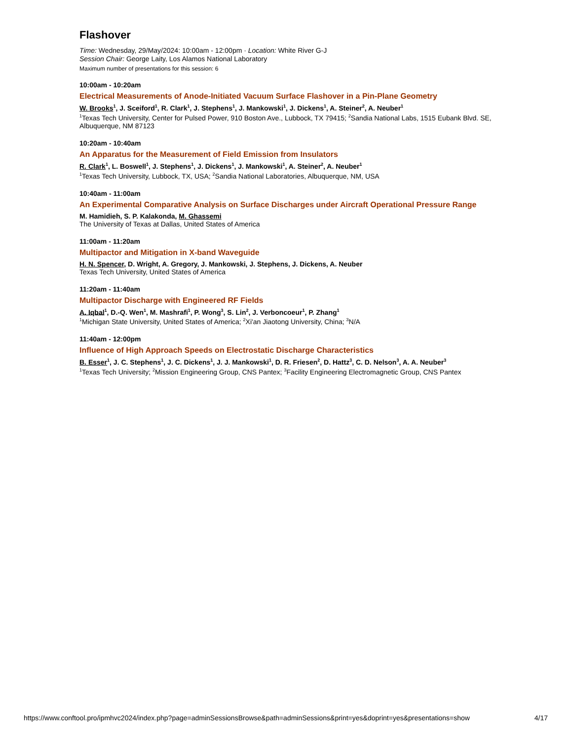Flashover
Time: Wednesday, 29/May/2024: 10:00am - 12:00pm · Location: White River G-J
Session Chair: George Laity, Los Alamos National Laboratory
Maximum number of presentations for this session: 6
10:00am - 10:20am
Electrical Measurements of Anode-Initiated Vacuum Surface Flashover in a Pin-Plane Geometry
W. Brooks<sup>1</sup>, J. Sceiford<sup>1</sup>, R. Clark<sup>1</sup>, J. Stephens<sup>1</sup>, J. Mankowski<sup>1</sup>, J. Dickens<sup>1</sup>, A. Steiner<sup>2</sup>, A. Neuber<sup>1</sup>
<sup>1</sup> Texas Tech University, Center for Pulsed Power, 910 Boston Ave., Lubbock, TX 79415; <sup>2</sup>Sandia National Labs, 1515 Eubank Blvd. SE, Albuquerque, NM 87123
10:20am - 10:40am
An Apparatus for the Measurement of Field Emission from Insulators
R. Clark<sup>1</sup>, L. Boswell<sup>1</sup>, J. Stephens<sup>1</sup>, J. Dickens<sup>1</sup>, J. Mankowski<sup>1</sup>, A. Steiner<sup>2</sup>, A. Neuber<sup>1</sup>
<sup>1</sup> Texas Tech University, Lubbock, TX, USA; <sup>2</sup>Sandia National Laboratories, Albuquerque, NM, USA
10:40am - 11:00am
An Experimental Comparative Analysis on Surface Discharges under Aircraft Operational Pressure Range
M. Hamidieh, S. P. Kalakonda, M. Ghassemi
The University of Texas at Dallas, United States of America
11:00am - 11:20am
Multipactor and Mitigation in X-band Waveguide
H. N. Spencer, D. Wright, A. Gregory, J. Mankowski, J. Stephens, J. Dickens, A. Neuber
Texas Tech University, United States of America
11:20am - 11:40am
Multipactor Discharge with Engineered RF Fields
A. Iqbal<sup>1</sup>, D.-Q. Wen<sup>1</sup>, M. Mashrafi<sup>1</sup>, P. Wong<sup>3</sup>, S. Lin<sup>2</sup>, J. Verboncoeur<sup>1</sup>, P. Zhang<sup>1</sup>
<sup>1</sup> Michigan State University, United States of America; <sup>2</sup>Xi'an Jiaotong University, China; <sup>3</sup>N/A
11:40am - 12:00pm
Influence of High Approach Speeds on Electrostatic Discharge Characteristics
B. Esser<sup>1</sup>, J. C. Stephens<sup>1</sup>, J. C. Dickens<sup>1</sup>, J. J. Mankowski<sup>1</sup>, D. R. Friesen<sup>2</sup>, D. Hattz<sup>3</sup>, C. D. Nelson<sup>3</sup>, A. A. Neuber<sup>3</sup>
<sup>1</sup> Texas Tech University; <sup>2</sup>Mission Engineering Group, CNS Pantex; <sup>3</sup>Facility Engineering Electromagnetic Group, CNS Pantex
https://www.conftool.pro/ipmhvc2024/index.php?page=adminSessionsBrowse&path=adminSessions&print=yes&doprint=yes&presentations=show 4/17